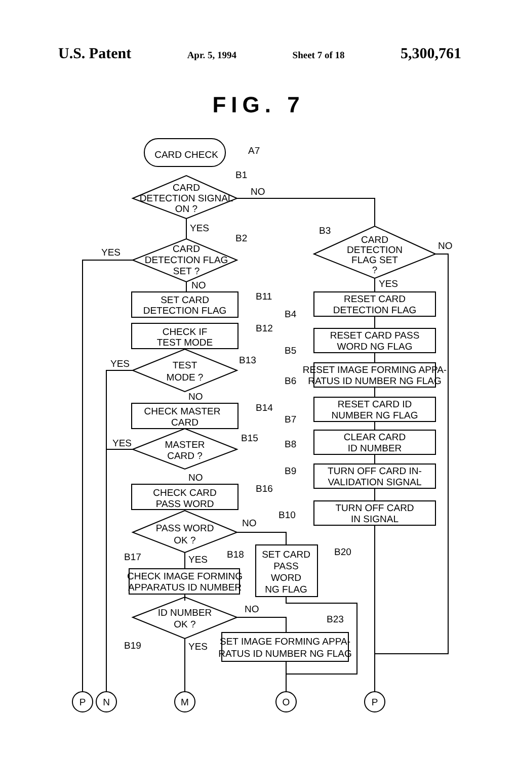U.S. Patent Apr. 5, 1994 Sheet 7 of 18 5,300,761
FIG. 7
CARD CHECK
A7
CARD
DETECTION SIGNAL
ON ?
B1
NO
YES
CARD
DETECTION FLAG
SET ?
B2
YES
NO
SET CARD
DETECTION FLAG
B11
CHECK IF
TEST MODE
B12
TEST
MODE ?
B13
YES
NO
CHECK MASTER
CARD
B14
MASTER
CARD ?
B15
YES
NO
CHECK CARD
PASS WORD
B16
PASS WORD
OK ?
B17
NO
YES
B18
CHECK IMAGE FORMING
APPARATUS ID NUMBER
SET CARD
PASS
WORD
NG FLAG
B20
ID NUMBER
OK ?
B19
NO
YES
B23
SET IMAGE FORMING APPA-
RATUS ID NUMBER NG FLAG
CARD
DETECTION
FLAG SET
?
B3
NO
YES
RESET CARD
DETECTION FLAG
B4
RESET CARD PASS
WORD NG FLAG
B5
RESET IMAGE FORMING APPA-
RATUS ID NUMBER NG FLAG
B6
RESET CARD ID
NUMBER NG FLAG
B7
CLEAR CARD
ID NUMBER
B8
TURN OFF CARD IN-
VALIDATION SIGNAL
B9
TURN OFF CARD
IN SIGNAL
B10
P
N
M
O
P